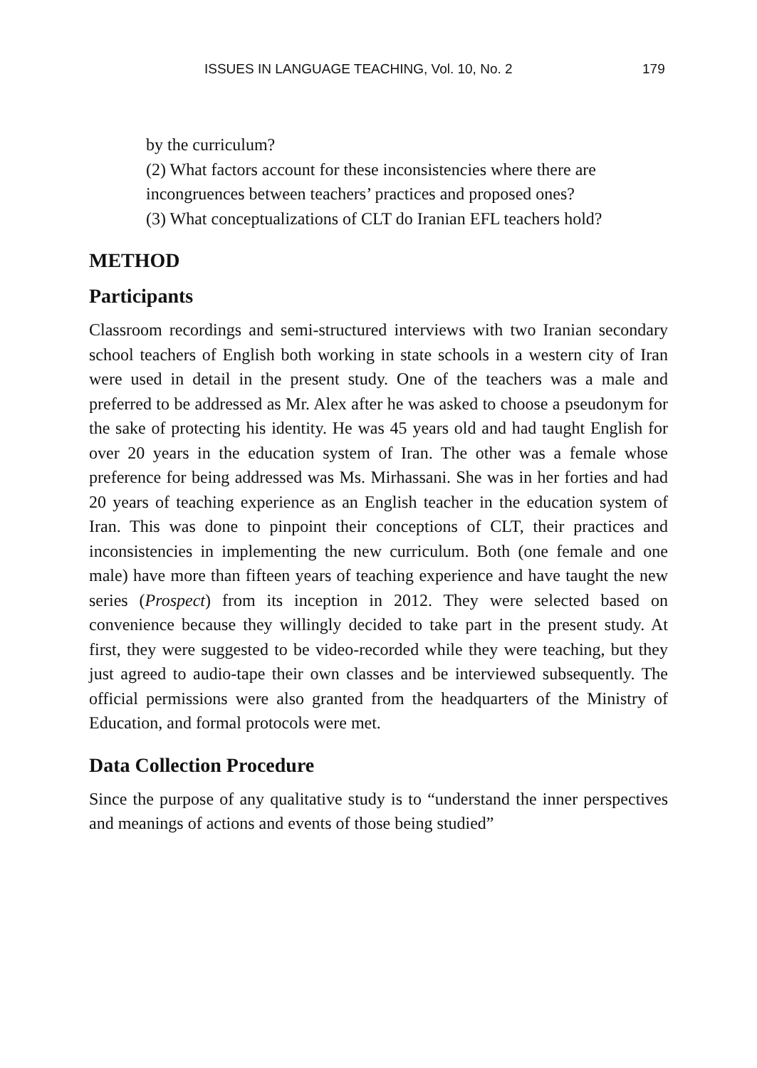ISSUES IN LANGUAGE TEACHING, Vol. 10, No. 2 179
by the curriculum?
(2) What factors account for these inconsistencies where there are incongruences between teachers’ practices and proposed ones?
(3) What conceptualizations of CLT do Iranian EFL teachers hold?
METHOD
Participants
Classroom recordings and semi-structured interviews with two Iranian secondary school teachers of English both working in state schools in a western city of Iran were used in detail in the present study. One of the teachers was a male and preferred to be addressed as Mr. Alex after he was asked to choose a pseudonym for the sake of protecting his identity. He was 45 years old and had taught English for over 20 years in the education system of Iran. The other was a female whose preference for being addressed was Ms. Mirhassani. She was in her forties and had 20 years of teaching experience as an English teacher in the education system of Iran. This was done to pinpoint their conceptions of CLT, their practices and inconsistencies in implementing the new curriculum. Both (one female and one male) have more than fifteen years of teaching experience and have taught the new series (Prospect) from its inception in 2012. They were selected based on convenience because they willingly decided to take part in the present study. At first, they were suggested to be video-recorded while they were teaching, but they just agreed to audio-tape their own classes and be interviewed subsequently. The official permissions were also granted from the headquarters of the Ministry of Education, and formal protocols were met.
Data Collection Procedure
Since the purpose of any qualitative study is to “understand the inner perspectives and meanings of actions and events of those being studied”